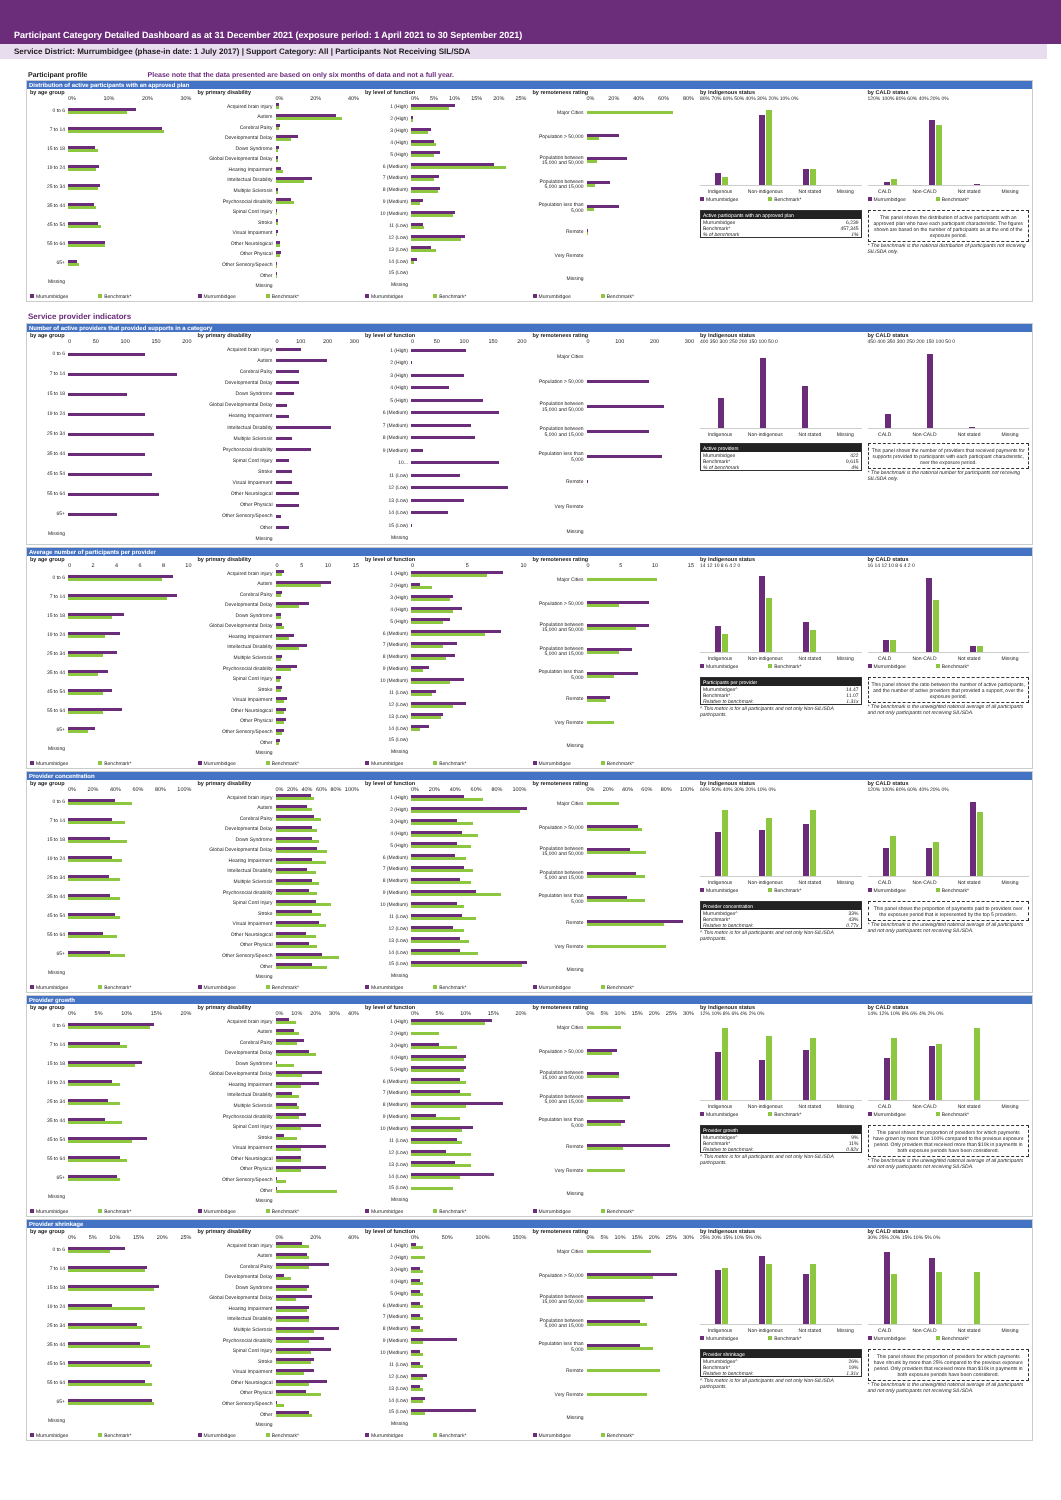Participant Category Detailed Dashboard as at 31 December 2021 (exposure period: 1 April 2021 to 30 September 2021)
Service District: Murrumbidgee (phase-in date: 1 July 2017) | Support Category: All | Participants Not Receiving SIL/SDA
Participant profile Please note that the data presented are based on only six months of data and not a full year.
Distribution of active participants with an approved plan
by age group
0% 10% 20% 30%
0 to 6
7 to 14
15 to 18
19 to 24
25 to 34
35 to 44
45 to 54
55 to 64
65+
Missing
Murrumbidgee Benchmark*
by primary disability
0% 20% 40%
Acquired brain injury
Autism
Cerebral Palsy
Developmental Delay
Down Syndrome
Global Developmental Delay
Hearing Impairment
Intellectual Disability
Multiple Sclerosis
Psychosocial disability
Spinal Cord Injury
Stroke
Visual Impairment
Other Neurological
Other Physical
Other Sensory/Speech
Other
Missing
Murrumbidgee Benchmark*
by level of function
0% 5% 10% 15% 20% 25%
1 (High)
2 (High)
3 (High)
4 (High)
5 (High)
6 (Medium)
7 (Medium)
8 (Medium)
9 (Medium)
10 (Medium)
11 (Low)
12 (Low)
13 (Low)
14 (Low)
15 (Low)
Missing
Murrumbidgee Benchmark*
by remoteness rating
0% 20% 40% 60% 80%
Major Cities
Population > 50,000
Population between 15,000 and 50,000
Population between 5,000 and 15,000
Population less than 5,000
Remote
Very Remote
Missing
Murrumbidgee Benchmark*
by Indigenous status
80% 70% 60% 50% 40% 30% 20% 10% 0%
Indigenous Non-indigenous Not stated Missing
Murrumbidgee Benchmark*
Active participants with an approved plan
Murrumbidgee 6,239
Benchmark* 457,345
% of benchmark 1%
by CALD status
120% 100% 80% 60% 40% 20% 0%
CALD Non-CALD Not stated Missing
Murrumbidgee Benchmark*
This panel shows the distribution of active participants with an approved plan who have each participant characteristic. The figures shown are based on the number of participants as at the end of the exposure period.
* The benchmark is the national distribution of participants not receiving SIL/SDA only.
Service provider indicators
Number of active providers that provided supports in a category
by age group
0 50 100 150 200
0 to 6
7 to 14
15 to 18
19 to 24
25 to 34
35 to 44
45 to 54
55 to 64
65+
Missing
by primary disability
0 100 200 300
Acquired brain injury
Autism
Cerebral Palsy
Developmental Delay
Down Syndrome
Global Developmental Delay
Hearing Impairment
Intellectual Disability
Multiple Sclerosis
Psychosocial disability
Spinal Cord Injury
Stroke
Visual Impairment
Other Neurological
Other Physical
Other Sensory/Speech
Other
Missing
by level of function
0 50 100 150 200
1 (High)
2 (High)
3 (High)
4 (High)
5 (High)
6 (Medium)
7 (Medium)
8 (Medium)
9 (Medium)
10...
11 (Low)
12 (Low)
13 (Low)
14 (Low)
15 (Low)
Missing
by remoteness rating
0 100 200 300
Major Cities
Population > 50,000
Population between 15,000 and 50,000
Population between 5,000 and 15,000
Population less than 5,000
Remote
Very Remote
Missing
by Indigenous status
400 350 300 250 200 150 100 50 0
Indigenous Non-indigenous Not stated Missing
Active providers
Murrumbidgee 422
Benchmark* 9,615
% of benchmark 4%
by CALD status
450 400 350 300 250 200 150 100 50 0
CALD Non-CALD Not stated Missing
This panel shows the number of providers that received payments for supports provided to participants with each participant characteristic, over the exposure period.
* The benchmark is the national number for participants not receiving SIL/SDA only.
Average number of participants per provider
by age group
0 2 4 6 8 10
0 to 6
7 to 14
15 to 18
19 to 24
25 to 34
35 to 44
45 to 54
55 to 64
65+
Missing
Murrumbidgee Benchmark*
by primary disability
0 5 10 15
Acquired brain injury
Autism
Cerebral Palsy
Developmental Delay
Down Syndrome
Global Developmental Delay
Hearing Impairment
Intellectual Disability
Multiple Sclerosis
Psychosocial disability
Spinal Cord Injury
Stroke
Visual Impairment
Other Neurological
Other Physical
Other Sensory/Speech
Other
Missing
Murrumbidgee Benchmark*
by level of function
0 5 10
1 (High)
2 (High)
3 (High)
4 (High)
5 (High)
6 (Medium)
7 (Medium)
8 (Medium)
9 (Medium)
10 (Medium)
11 (Low)
12 (Low)
13 (Low)
14 (Low)
15 (Low)
Missing
Murrumbidgee Benchmark*
by remoteness rating
0 5 10 15
Major Cities
Population > 50,000
Population between 15,000 and 50,000
Population between 5,000 and 15,000
Population less than 5,000
Remote
Very Remote
Missing
Murrumbidgee Benchmark*
by Indigenous status
14 12 10 8 6 4 2 0
Indigenous Non-indigenous Not stated Missing
Murrumbidgee Benchmark*
Participants per provider
Murrumbidgee^ 14.47
Benchmark* 11.07
Relative to benchmark 1.31x
^ This metric is for all participants and not only Non-SIL/SDA participants.
by CALD status
16 14 12 10 8 6 4 2 0
CALD Non-CALD Not stated Missing
Murrumbidgee Benchmark*
This panel shows the ratio between the number of active participants, and the number of active providers that provided a support, over the exposure period.
* The benchmark is the unweighted national average of all participants and not only participants not receiving SIL/SDA.
Provider concentration
by age group
0% 20% 40% 60% 80% 100%
0 to 6
7 to 14
15 to 18
19 to 24
25 to 34
35 to 44
45 to 54
55 to 64
65+
Missing
Murrumbidgee Benchmark*
by primary disability
0% 20% 40% 60% 80% 100%
Acquired brain injury
Autism
Cerebral Palsy
Developmental Delay
Down Syndrome
Global Developmental Delay
Hearing Impairment
Intellectual Disability
Multiple Sclerosis
Psychosocial disability
Spinal Cord Injury
Stroke
Visual Impairment
Other Neurological
Other Physical
Other Sensory/Speech
Other
Missing
Murrumbidgee Benchmark*
by level of function
0% 20% 40% 60% 80% 100%
1 (High)
2 (High)
3 (High)
4 (High)
5 (High)
6 (Medium)
7 (Medium)
8 (Medium)
9 (Medium)
10 (Medium)
11 (Low)
12 (Low)
13 (Low)
14 (Low)
15 (Low)
Missing
Murrumbidgee Benchmark*
by remoteness rating
0% 20% 40% 60% 80% 100%
Major Cities
Population > 50,000
Population between 15,000 and 50,000
Population between 5,000 and 15,000
Population less than 5,000
Remote
Very Remote
Missing
Murrumbidgee Benchmark*
by Indigenous status
60% 50% 40% 30% 20% 10% 0%
Indigenous Non-indigenous Not stated Missing
Murrumbidgee Benchmark*
Provider concentration
Murrumbidgee^ 33%
Benchmark* 43%
Relative to benchmark 0.77x
^ This metric is for all participants and not only Non-SIL/SDA participants.
by CALD status
120% 100% 80% 60% 40% 20% 0%
CALD Non-CALD Not stated Missing
Murrumbidgee Benchmark*
This panel shows the proportion of payments paid to providers over the exposure period that is represented by the top 5 providers.
* The benchmark is the unweighted national average of all participants and not only participants not receiving SIL/SDA.
Provider growth
by age group
0% 5% 10% 15% 20%
0 to 6
7 to 14
15 to 18
19 to 24
25 to 34
35 to 44
45 to 54
55 to 64
65+
Missing
Murrumbidgee Benchmark*
by primary disability
0% 10% 20% 30% 40%
Acquired brain injury
Autism
Cerebral Palsy
Developmental Delay
Down Syndrome
Global Developmental Delay
Hearing Impairment
Intellectual Disability
Multiple Sclerosis
Psychosocial disability
Spinal Cord Injury
Stroke
Visual Impairment
Other Neurological
Other Physical
Other Sensory/Speech
Other
Missing
Murrumbidgee Benchmark*
by level of function
0% 5% 10% 15% 20%
1 (High)
2 (High)
3 (High)
4 (High)
5 (High)
6 (Medium)
7 (Medium)
8 (Medium)
9 (Medium)
10 (Medium)
11 (Low)
12 (Low)
13 (Low)
14 (Low)
15 (Low)
Missing
Murrumbidgee Benchmark*
by remoteness rating
0% 5% 10% 15% 20% 25% 30%
Major Cities
Population > 50,000
Population between 15,000 and 50,000
Population between 5,000 and 15,000
Population less than 5,000
Remote
Very Remote
Missing
Murrumbidgee Benchmark*
by Indigenous status
12% 10% 8% 6% 4% 2% 0%
Indigenous Non-indigenous Not stated Missing
Murrumbidgee Benchmark*
Provider growth
Murrumbidgee^ 9%
Benchmark* 11%
Relative to benchmark 0.82x
^ This metric is for all participants and not only Non-SIL/SDA participants.
by CALD status
14% 12% 10% 8% 6% 4% 2% 0%
CALD Non-CALD Not stated Missing
Murrumbidgee Benchmark*
This panel shows the proportion of providers for which payments have grown by more than 100% compared to the previous exposure period. Only providers that received more than $10k in payments in both exposure periods have been considered.
* The benchmark is the unweighted national average of all participants and not only participants not receiving SIL/SDA.
Provider shrinkage
by age group
0% 5% 10% 15% 20% 25%
0 to 6
7 to 14
15 to 18
19 to 24
25 to 34
35 to 44
45 to 54
55 to 64
65+
Missing
Murrumbidgee Benchmark*
by primary disability
0% 20% 40%
Acquired brain injury
Autism
Cerebral Palsy
Developmental Delay
Down Syndrome
Global Developmental Delay
Hearing Impairment
Intellectual Disability
Multiple Sclerosis
Psychosocial disability
Spinal Cord Injury
Stroke
Visual Impairment
Other Neurological
Other Physical
Other Sensory/Speech
Other
Missing
Murrumbidgee Benchmark*
by level of function
0% 50% 100% 150%
1 (High)
2 (High)
3 (High)
4 (High)
5 (High)
6 (Medium)
7 (Medium)
8 (Medium)
9 (Medium)
10 (Medium)
11 (Low)
12 (Low)
13 (Low)
14 (Low)
15 (Low)
Missing
Murrumbidgee Benchmark*
by remoteness rating
0% 5% 10% 15% 20% 25% 30%
Major Cities
Population > 50,000
Population between 15,000 and 50,000
Population between 5,000 and 15,000
Population less than 5,000
Remote
Very Remote
Missing
Murrumbidgee Benchmark*
by Indigenous status
25% 20% 15% 10% 5% 0%
Indigenous Non-indigenous Not stated Missing
Murrumbidgee Benchmark*
Provider shrinkage
Murrumbidgee^ 26%
Benchmark* 19%
Relative to benchmark 1.31x
^ This metric is for all participants and not only Non-SIL/SDA participants.
by CALD status
30% 25% 20% 15% 10% 5% 0%
CALD Non-CALD Not stated Missing
Murrumbidgee Benchmark*
This panel shows the proportion of providers for which payments have shrunk by more than 25% compared to the previous exposure period. Only providers that received more than $10k in payments in both exposure periods have been considered.
* The benchmark is the unweighted national average of all participants and not only participants not receiving SIL/SDA.